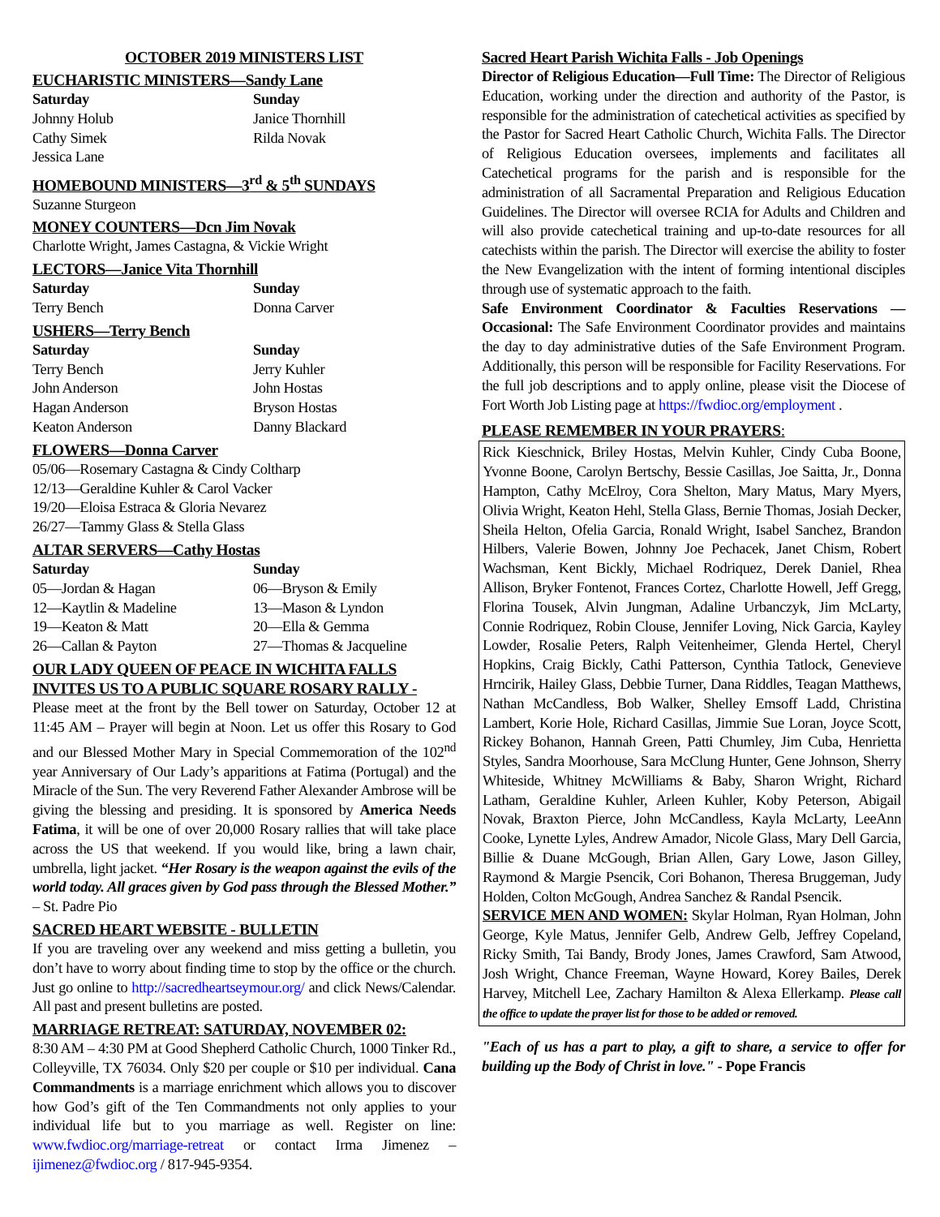OCTOBER 2019 MINISTERS LIST
EUCHARISTIC MINISTERS—Sandy Lane
Saturday Sunday Johnny Holub Janice Thornhill Cathy Simek Rilda Novak Jessica Lane
HOMEBOUND MINISTERS—3<sup>rd</sup> & 5<sup>th</sup> SUNDAYS
Suzanne Sturgeon
MONEY COUNTERS—Dcn Jim Novak
Charlotte Wright, James Castagna, & Vickie Wright
LECTORS—Janice Vita Thornhill
Saturday Sunday Terry Bench Donna Carver
USHERS—Terry Bench
Saturday Sunday Terry Bench Jerry Kuhler John Anderson John Hostas Hagan Anderson Bryson Hostas Keaton Anderson Danny Blackard
FLOWERS—Donna Carver
05/06—Rosemary Castagna & Cindy Coltharp
12/13—Geraldine Kuhler & Carol Vacker
19/20—Eloisa Estraca & Gloria Nevarez
26/27—Tammy Glass & Stella Glass
ALTAR SERVERS—Cathy Hostas
Saturday Sunday 05—Jordan & Hagan 06—Bryson & Emily 12—Kaytlin & Madeline 13—Mason & Lyndon 19—Keaton & Matt 20—Ella & Gemma 26—Callan & Payton 27—Thomas & Jacqueline
OUR LADY QUEEN OF PEACE IN WICHITA FALLS INVITES US TO A PUBLIC SQUARE ROSARY RALLY -
Please meet at the front by the Bell tower on Saturday, October 12 at 11:45 AM – Prayer will begin at Noon. Let us offer this Rosary to God and our Blessed Mother Mary in Special Commemoration of the 102<sup>nd</sup> year Anniversary of Our Lady’s apparitions at Fatima (Portugal) and the Miracle of the Sun. The very Reverend Father Alexander Ambrose will be giving the blessing and presiding. It is sponsored by America Needs Fatima, it will be one of over 20,000 Rosary rallies that will take place across the US that weekend. If you would like, bring a lawn chair, umbrella, light jacket. “Her Rosary is the weapon against the evils of the world today. All graces given by God pass through the Blessed Mother.” – St. Padre Pio
SACRED HEART WEBSITE - BULLETIN
If you are traveling over any weekend and miss getting a bulletin, you don’t have to worry about finding time to stop by the office or the church. Just go online to http://sacredheartseymour.org/ and click News/Calendar. All past and present bulletins are posted.
MARRIAGE RETREAT: SATURDAY, NOVEMBER 02:
8:30 AM – 4:30 PM at Good Shepherd Catholic Church, 1000 Tinker Rd., Colleyville, TX 76034. Only $20 per couple or $10 per individual. Cana Commandments is a marriage enrichment which allows you to discover how God’s gift of the Ten Commandments not only applies to your individual life but to you marriage as well. Register on line: www.fwdioc.org/marriage-retreat or contact Irma Jimenez – ijimenez@fwdioc.org / 817-945-9354.
Sacred Heart Parish Wichita Falls - Job Openings
Director of Religious Education—Full Time: The Director of Religious Education, working under the direction and authority of the Pastor, is responsible for the administration of catechetical activities as specified by the Pastor for Sacred Heart Catholic Church, Wichita Falls. The Director of Religious Education oversees, implements and facilitates all Catechetical programs for the parish and is responsible for the administration of all Sacramental Preparation and Religious Education Guidelines. The Director will oversee RCIA for Adults and Children and will also provide catechetical training and up-to-date resources for all catechists within the parish. The Director will exercise the ability to foster the New Evangelization with the intent of forming intentional disciples through use of systematic approach to the faith.
Safe Environment Coordinator & Faculties Reservations — Occasional: The Safe Environment Coordinator provides and maintains the day to day administrative duties of the Safe Environment Program. Additionally, this person will be responsible for Facility Reservations. For the full job descriptions and to apply online, please visit the Diocese of Fort Worth Job Listing page at https://fwdioc.org/employment .
PLEASE REMEMBER IN YOUR PRAYERS:
Rick Kieschnick, Briley Hostas, Melvin Kuhler, Cindy Cuba Boone, Yvonne Boone, Carolyn Bertschy, Bessie Casillas, Joe Saitta, Jr., Donna Hampton, Cathy McElroy, Cora Shelton, Mary Matus, Mary Myers, Olivia Wright, Keaton Hehl, Stella Glass, Bernie Thomas, Josiah Decker, Sheila Helton, Ofelia Garcia, Ronald Wright, Isabel Sanchez, Brandon Hilbers, Valerie Bowen, Johnny Joe Pechacek, Janet Chism, Robert Wachsman, Kent Bickly, Michael Rodriquez, Derek Daniel, Rhea Allison, Bryker Fontenot, Frances Cortez, Charlotte Howell, Jeff Gregg, Florina Tousek, Alvin Jungman, Adaline Urbanczyk, Jim McLarty, Connie Rodriquez, Robin Clouse, Jennifer Loving, Nick Garcia, Kayley Lowder, Rosalie Peters, Ralph Veitenheimer, Glenda Hertel, Cheryl Hopkins, Craig Bickly, Cathi Patterson, Cynthia Tatlock, Genevieve Hrncirik, Hailey Glass, Debbie Turner, Dana Riddles, Teagan Matthews, Nathan McCandless, Bob Walker, Shelley Emsoff Ladd, Christina Lambert, Korie Hole, Richard Casillas, Jimmie Sue Loran, Joyce Scott, Rickey Bohanon, Hannah Green, Patti Chumley, Jim Cuba, Henrietta Styles, Sandra Moorhouse, Sara McClung Hunter, Gene Johnson, Sherry Whiteside, Whitney McWilliams & Baby, Sharon Wright, Richard Latham, Geraldine Kuhler, Arleen Kuhler, Koby Peterson, Abigail Novak, Braxton Pierce, John McCandless, Kayla McLarty, LeeAnn Cooke, Lynette Lyles, Andrew Amador, Nicole Glass, Mary Dell Garcia, Billie & Duane McGough, Brian Allen, Gary Lowe, Jason Gilley, Raymond & Margie Psencik, Cori Bohanon, Theresa Bruggeman, Judy Holden, Colton McGough, Andrea Sanchez & Randal Psencik.
SERVICE MEN AND WOMEN: Skylar Holman, Ryan Holman, John George, Kyle Matus, Jennifer Gelb, Andrew Gelb, Jeffrey Copeland, Ricky Smith, Tai Bandy, Brody Jones, James Crawford, Sam Atwood, Josh Wright, Chance Freeman, Wayne Howard, Korey Bailes, Derek Harvey, Mitchell Lee, Zachary Hamilton & Alexa Ellerkamp. Please call the office to update the prayer list for those to be added or removed.
"Each of us has a part to play, a gift to share, a service to offer for building up the Body of Christ in love." - Pope Francis